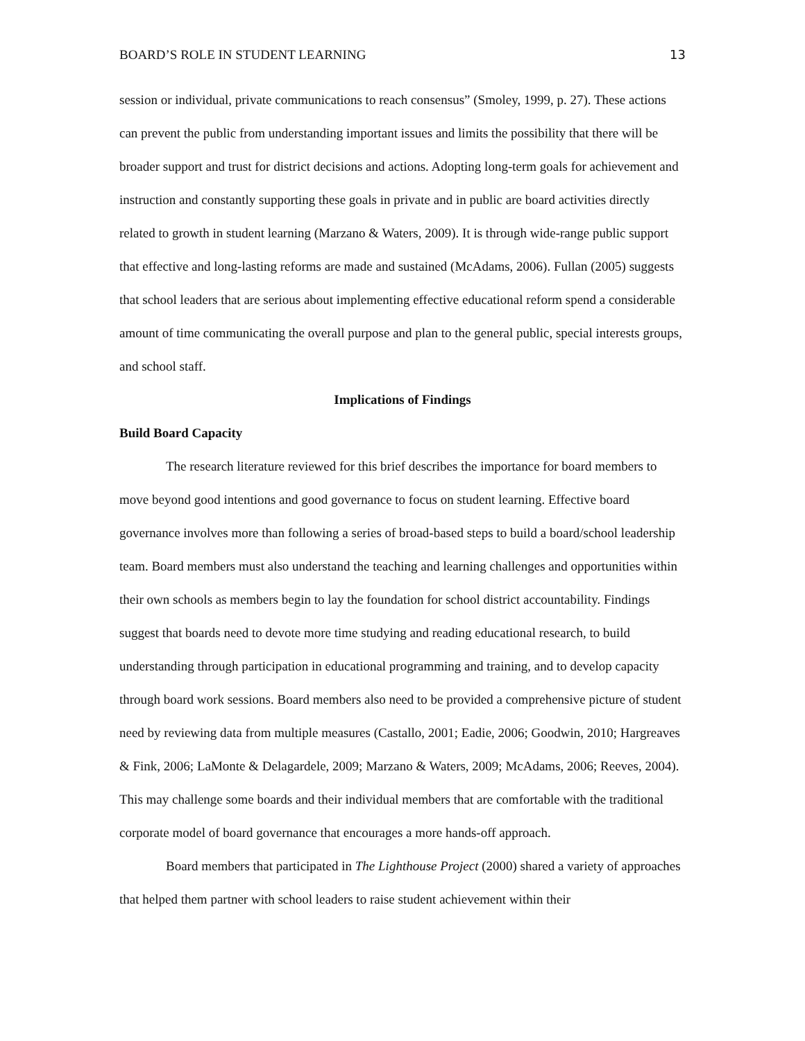BOARD’S ROLE IN STUDENT LEARNING 13
session or individual, private communications to reach consensus” (Smoley, 1999, p. 27). These actions can prevent the public from understanding important issues and limits the possibility that there will be broader support and trust for district decisions and actions. Adopting long-term goals for achievement and instruction and constantly supporting these goals in private and in public are board activities directly related to growth in student learning (Marzano & Waters, 2009). It is through wide-range public support that effective and long-lasting reforms are made and sustained (McAdams, 2006). Fullan (2005) suggests that school leaders that are serious about implementing effective educational reform spend a considerable amount of time communicating the overall purpose and plan to the general public, special interests groups, and school staff.
Implications of Findings
Build Board Capacity
The research literature reviewed for this brief describes the importance for board members to move beyond good intentions and good governance to focus on student learning. Effective board governance involves more than following a series of broad-based steps to build a board/school leadership team. Board members must also understand the teaching and learning challenges and opportunities within their own schools as members begin to lay the foundation for school district accountability. Findings suggest that boards need to devote more time studying and reading educational research, to build understanding through participation in educational programming and training, and to develop capacity through board work sessions. Board members also need to be provided a comprehensive picture of student need by reviewing data from multiple measures (Castallo, 2001; Eadie, 2006; Goodwin, 2010; Hargreaves & Fink, 2006; LaMonte & Delagardele, 2009; Marzano & Waters, 2009; McAdams, 2006; Reeves, 2004). This may challenge some boards and their individual members that are comfortable with the traditional corporate model of board governance that encourages a more hands-off approach.
Board members that participated in The Lighthouse Project (2000) shared a variety of approaches that helped them partner with school leaders to raise student achievement within their